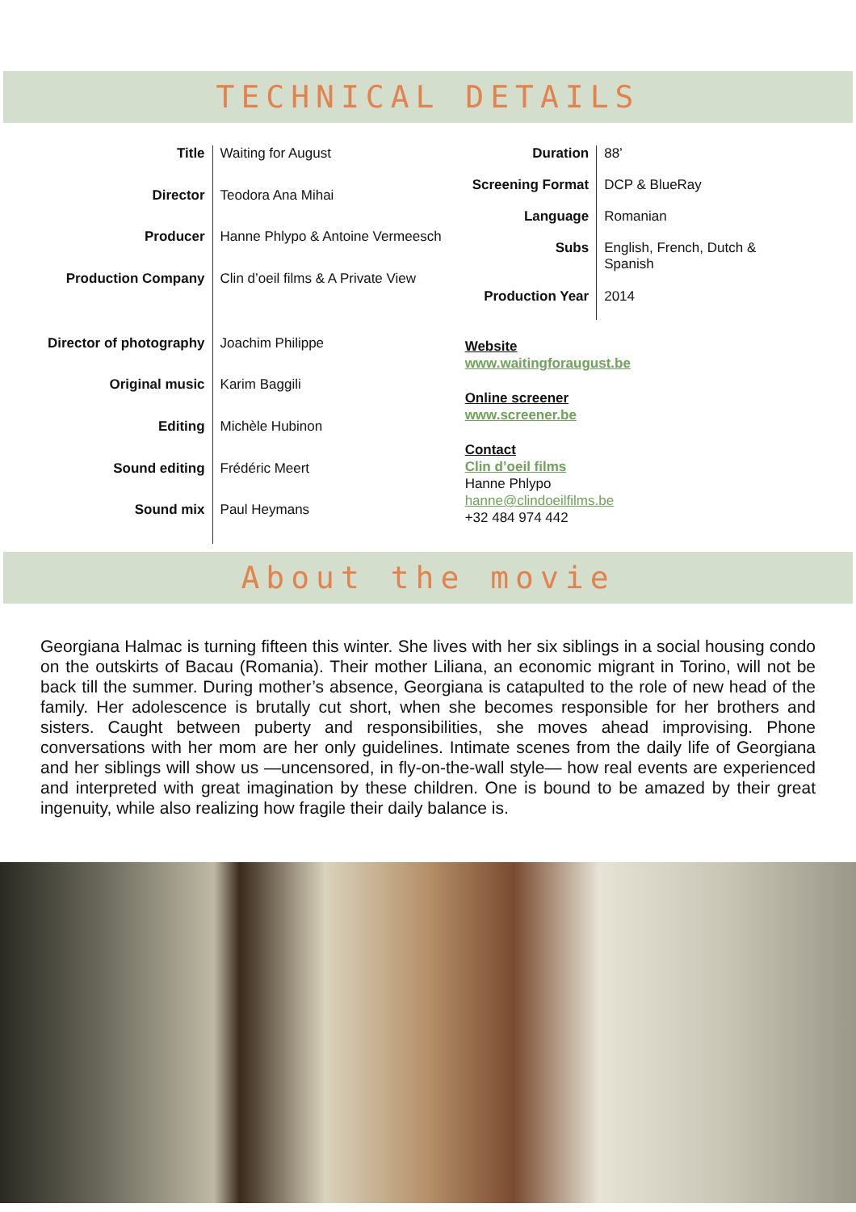TECHNICAL DETAILS
| Title | Waiting for August |
| Director | Teodora Ana Mihai |
| Producer | Hanne Phlypo & Antoine Vermeesch |
| Production Company | Clin d’oeil films & A Private View |
| Director of photography | Joachim Philippe |
| Original music | Karim Baggili |
| Editing | Michèle Hubinon |
| Sound editing | Frédéric Meert |
| Sound mix | Paul Heymans |
| Duration | 88’ |
| Screening Format | DCP & BlueRay |
| Language | Romanian |
| Subs | English, French, Dutch & Spanish |
| Production Year | 2014 |
Website
www.waitingforaugust.be
Online screener
www.screener.be
Contact
Clin d’oeil films
Hanne Phlypo
hanne@clindoeilfilms.be
+32 484 974 442
About the movie
Georgiana Halmac is turning fifteen this winter. She lives with her six siblings in a social housing condo on the outskirts of Bacau (Romania). Their mother Liliana, an economic migrant in Torino, will not be back till the summer. During mother’s absence, Georgiana is catapulted to the role of new head of the family. Her adolescence is brutally cut short, when she becomes responsible for her brothers and sisters. Caught between puberty and responsibilities, she moves ahead improvising. Phone conversations with her mom are her only guidelines. Intimate scenes from the daily life of Georgiana and her siblings will show us —uncensored, in fly-on-the-wall style— how real events are experienced and interpreted with great imagination by these children. One is bound to be amazed by their great ingenuity, while also realizing how fragile their daily balance is.